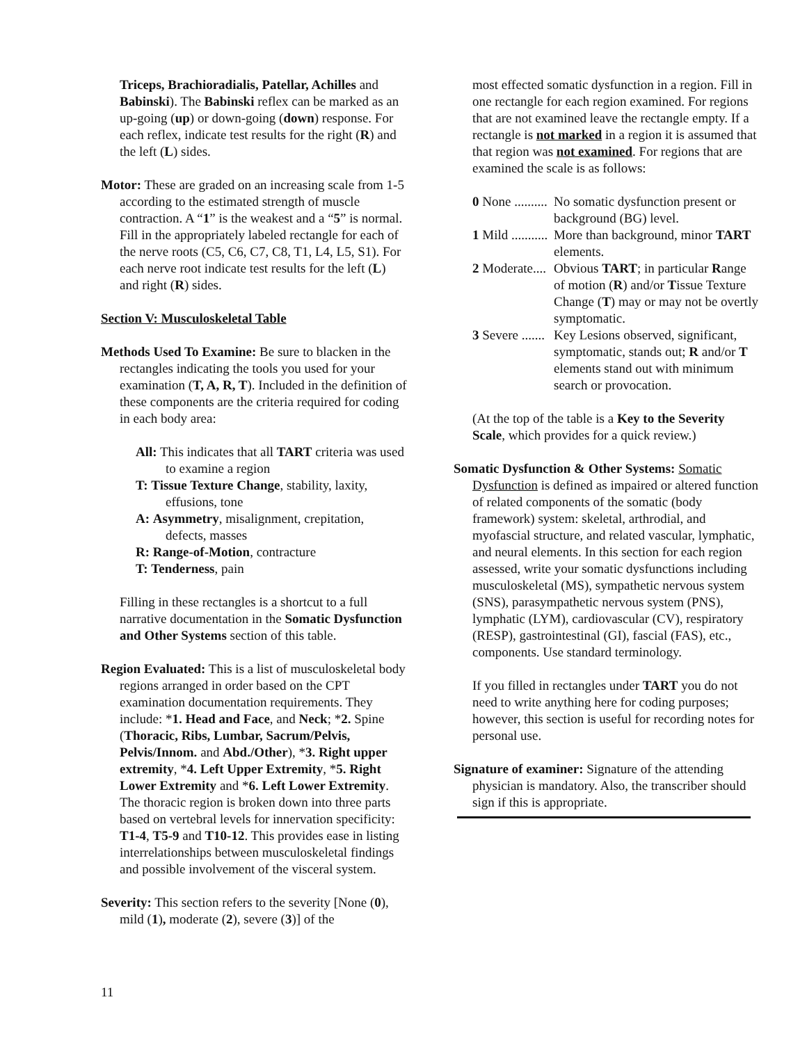Triceps, Brachioradialis, Patellar, Achilles and Babinski). The Babinski reflex can be marked as an up-going (up) or down-going (down) response. For each reflex, indicate test results for the right (R) and the left (L) sides.
Motor: These are graded on an increasing scale from 1-5 according to the estimated strength of muscle contraction. A “1” is the weakest and a “5” is normal. Fill in the appropriately labeled rectangle for each of the nerve roots (C5, C6, C7, C8, T1, L4, L5, S1). For each nerve root indicate test results for the left (L) and right (R) sides.
Section V: Musculoskeletal Table
Methods Used To Examine: Be sure to blacken in the rectangles indicating the tools you used for your examination (T, A, R, T). Included in the definition of these components are the criteria required for coding in each body area:
All: This indicates that all TART criteria was used to examine a region
T: Tissue Texture Change, stability, laxity, effusions, tone
A: Asymmetry, misalignment, crepitation, defects, masses
R: Range-of-Motion, contracture
T: Tenderness, pain
Filling in these rectangles is a shortcut to a full narrative documentation in the Somatic Dysfunction and Other Systems section of this table.
Region Evaluated: This is a list of musculoskeletal body regions arranged in order based on the CPT examination documentation requirements. They include: *1. Head and Face, and Neck; *2. Spine (Thoracic, Ribs, Lumbar, Sacrum/Pelvis, Pelvis/Innom. and Abd./Other), *3. Right upper extremity, *4. Left Upper Extremity, *5. Right Lower Extremity and *6. Left Lower Extremity. The thoracic region is broken down into three parts based on vertebral levels for innervation specificity: T1-4, T5-9 and T10-12. This provides ease in listing interrelationships between musculoskeletal findings and possible involvement of the visceral system.
Severity: This section refers to the severity [None (0), mild (1), moderate (2), severe (3)] of the
most effected somatic dysfunction in a region. Fill in one rectangle for each region examined. For regions that are not examined leave the rectangle empty. If a rectangle is not marked in a region it is assumed that that region was not examined. For regions that are examined the scale is as follows:
0 None .......... No somatic dysfunction present or background (BG) level.
1 Mild ........... More than background, minor TART elements.
2 Moderate.... Obvious TART; in particular Range of motion (R) and/or Tissue Texture Change (T) may or may not be overtly symptomatic.
3 Severe ....... Key Lesions observed, significant, symptomatic, stands out; R and/or T elements stand out with minimum search or provocation.
(At the top of the table is a Key to the Severity Scale, which provides for a quick review.)
Somatic Dysfunction & Other Systems: Somatic Dysfunction is defined as impaired or altered function of related components of the somatic (body framework) system: skeletal, arthrodial, and myofascial structure, and related vascular, lymphatic, and neural elements. In this section for each region assessed, write your somatic dysfunctions including musculoskeletal (MS), sympathetic nervous system (SNS), parasympathetic nervous system (PNS), lymphatic (LYM), cardiovascular (CV), respiratory (RESP), gastrointestinal (GI), fascial (FAS), etc., components. Use standard terminology.
If you filled in rectangles under TART you do not need to write anything here for coding purposes; however, this section is useful for recording notes for personal use.
Signature of examiner: Signature of the attending physician is mandatory. Also, the transcriber should sign if this is appropriate.
11